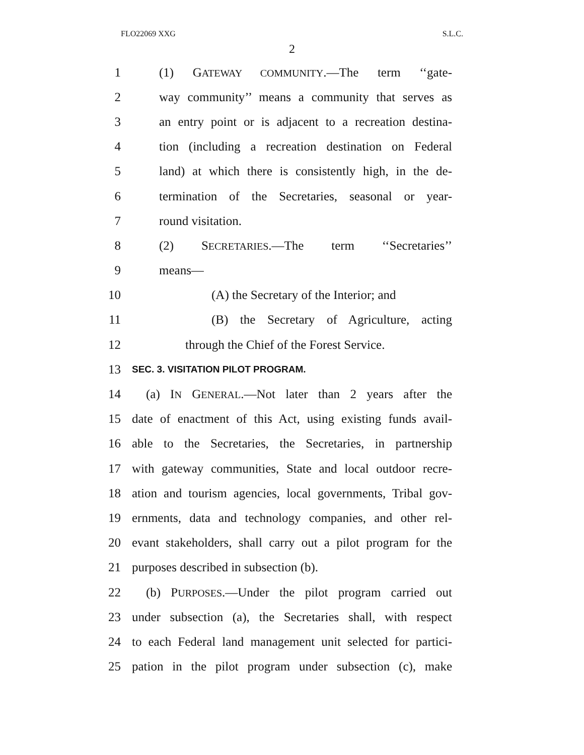FLO22069 XXG S.L.C.
2
1 (1) GATEWAY COMMUNITY.—The term ‘‘gate-
2 way community’’ means a community that serves as
3 an entry point or is adjacent to a recreation destina-
4 tion (including a recreation destination on Federal
5 land) at which there is consistently high, in the de-
6 termination of the Secretaries, seasonal or year-
7 round visitation.
8 (2) SECRETARIES.—The term ‘‘Secretaries’’
9 means—
10 (A) the Secretary of the Interior; and
11 (B) the Secretary of Agriculture, acting
12 through the Chief of the Forest Service.
13 SEC. 3. VISITATION PILOT PROGRAM.
14 (a) IN GENERAL.—Not later than 2 years after the
15 date of enactment of this Act, using existing funds avail-
16 able to the Secretaries, the Secretaries, in partnership
17 with gateway communities, State and local outdoor recre-
18 ation and tourism agencies, local governments, Tribal gov-
19 ernments, data and technology companies, and other rel-
20 evant stakeholders, shall carry out a pilot program for the
21 purposes described in subsection (b).
22 (b) PURPOSES.—Under the pilot program carried out
23 under subsection (a), the Secretaries shall, with respect
24 to each Federal land management unit selected for partici-
25 pation in the pilot program under subsection (c), make